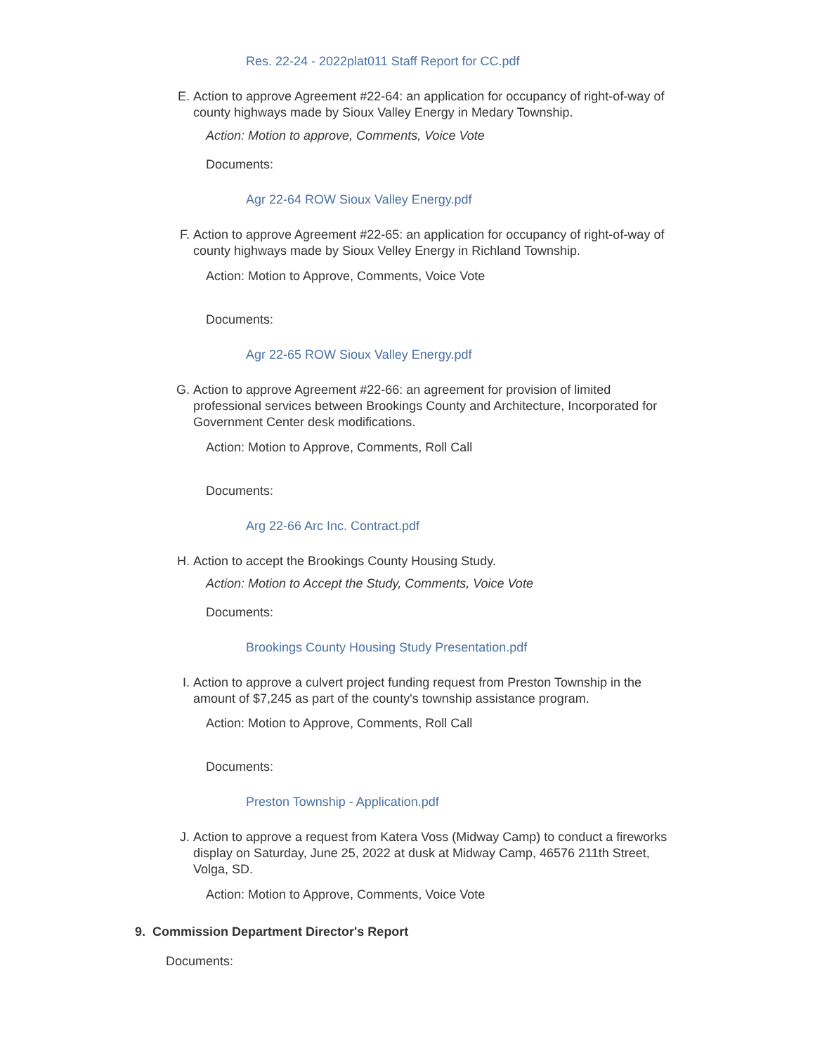Res. 22-24 - 2022plat011 Staff Report for CC.pdf
E. Action to approve Agreement #22-64: an application for occupancy of right-of-way of county highways made by Sioux Valley Energy in Medary Township.
Action: Motion to approve, Comments, Voice Vote
Documents:
Agr 22-64 ROW Sioux Valley Energy.pdf
F. Action to approve Agreement #22-65: an application for occupancy of right-of-way of county highways made by Sioux Velley Energy in Richland Township.
Action: Motion to Approve, Comments, Voice Vote
Documents:
Agr 22-65 ROW Sioux Valley Energy.pdf
G. Action to approve Agreement #22-66: an agreement for provision of limited professional services between Brookings County and Architecture, Incorporated for Government Center desk modifications.
Action: Motion to Approve, Comments, Roll Call
Documents:
Arg 22-66 Arc Inc. Contract.pdf
H. Action to accept the Brookings County Housing Study.
Action: Motion to Accept the Study, Comments, Voice Vote
Documents:
Brookings County Housing Study Presentation.pdf
I. Action to approve a culvert project funding request from Preston Township in the amount of $7,245 as part of the county's township assistance program.
Action: Motion to Approve, Comments, Roll Call
Documents:
Preston Township - Application.pdf
J. Action to approve a request from Katera Voss (Midway Camp) to conduct a fireworks display on Saturday, June 25, 2022 at dusk at Midway Camp, 46576 211th Street, Volga, SD.
Action: Motion to Approve, Comments, Voice Vote
9. Commission Department Director's Report
Documents: